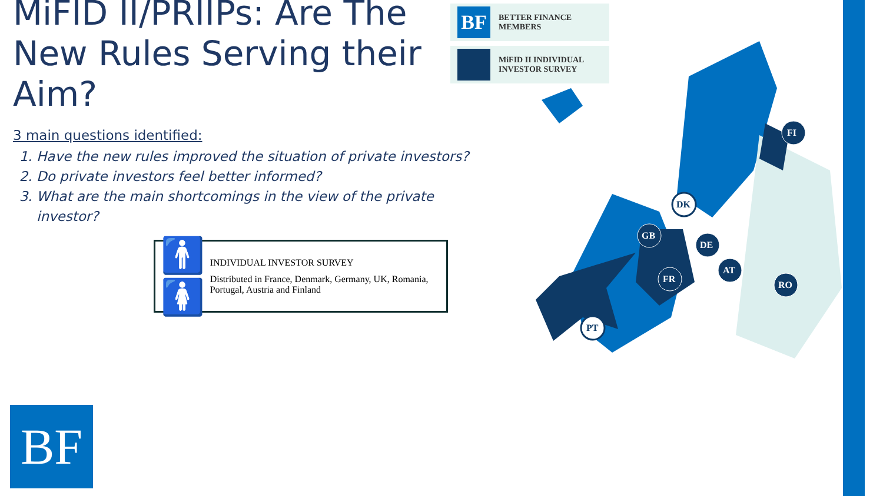MiFID II/PRIIPs: Are The New Rules Serving their Aim?
3 main questions identified:
1. Have the new rules improved the situation of private investors?
2. Do private investors feel better informed?
3. What are the main shortcomings in the view of the private investor?
🚹🚺
INDIVIDUAL INVESTOR SURVEY
Distributed in France, Denmark, Germany, UK, Romania, Portugal, Austria and Finland
BF
BETTER FINANCE
MEMBERS
MiFID II INDIVIDUAL
INVESTOR SURVEY
FI
DK
GB
DE
AT
FR
RO
PT
BF